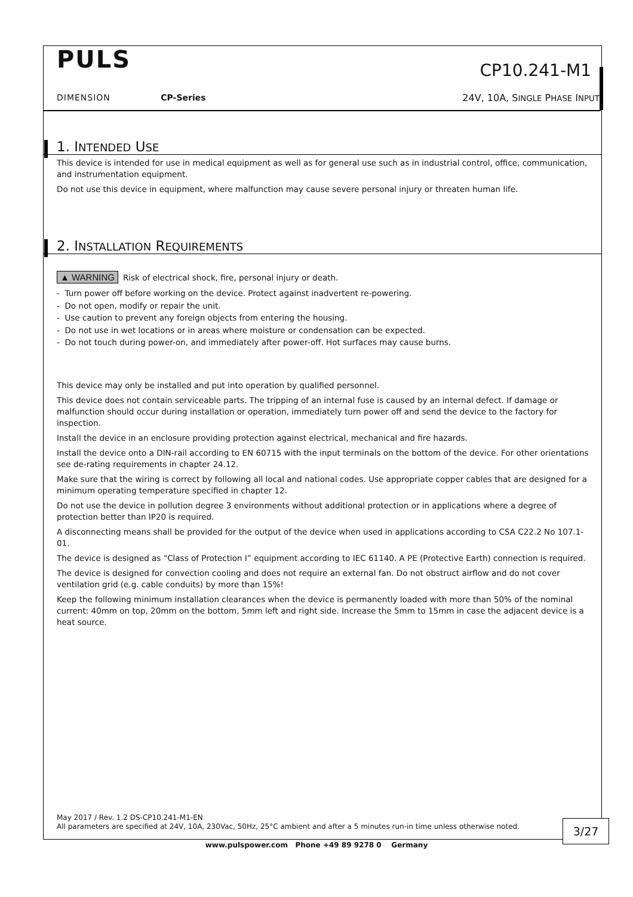PULS
CP10.241-M1
DIMENSION CP-Series 24V, 10A, SINGLE PHASE INPUT
1. INTENDED USE
This device is intended for use in medical equipment as well as for general use such as in industrial control, office, communication, and instrumentation equipment.
Do not use this device in equipment, where malfunction may cause severe personal injury or threaten human life.
2. INSTALLATION REQUIREMENTS
▲ WARNING Risk of electrical shock, fire, personal injury or death.
- Turn power off before working on the device. Protect against inadvertent re-powering.
- Do not open, modify or repair the unit.
- Use caution to prevent any foreign objects from entering the housing.
- Do not use in wet locations or in areas where moisture or condensation can be expected.
- Do not touch during power-on, and immediately after power-off. Hot surfaces may cause burns.
This device may only be installed and put into operation by qualified personnel.
This device does not contain serviceable parts. The tripping of an internal fuse is caused by an internal defect. If damage or malfunction should occur during installation or operation, immediately turn power off and send the device to the factory for inspection.
Install the device in an enclosure providing protection against electrical, mechanical and fire hazards.
Install the device onto a DIN-rail according to EN 60715 with the input terminals on the bottom of the device. For other orientations see de-rating requirements in chapter 24.12.
Make sure that the wiring is correct by following all local and national codes. Use appropriate copper cables that are designed for a minimum operating temperature specified in chapter 12.
Do not use the device in pollution degree 3 environments without additional protection or in applications where a degree of protection better than IP20 is required.
A disconnecting means shall be provided for the output of the device when used in applications according to CSA C22.2 No 107.1-01.
The device is designed as “Class of Protection I” equipment according to IEC 61140. A PE (Protective Earth) connection is required.
The device is designed for convection cooling and does not require an external fan. Do not obstruct airflow and do not cover ventilation grid (e.g. cable conduits) by more than 15%!
Keep the following minimum installation clearances when the device is permanently loaded with more than 50% of the nominal current: 40mm on top, 20mm on the bottom, 5mm left and right side. Increase the 5mm to 15mm in case the adjacent device is a heat source.
May 2017 / Rev. 1.2 DS-CP10.241-M1-EN
All parameters are specified at 24V, 10A, 230Vac, 50Hz, 25°C ambient and after a 5 minutes run-in time unless otherwise noted.
3/27
www.pulspower.com Phone +49 89 9278 0 Germany